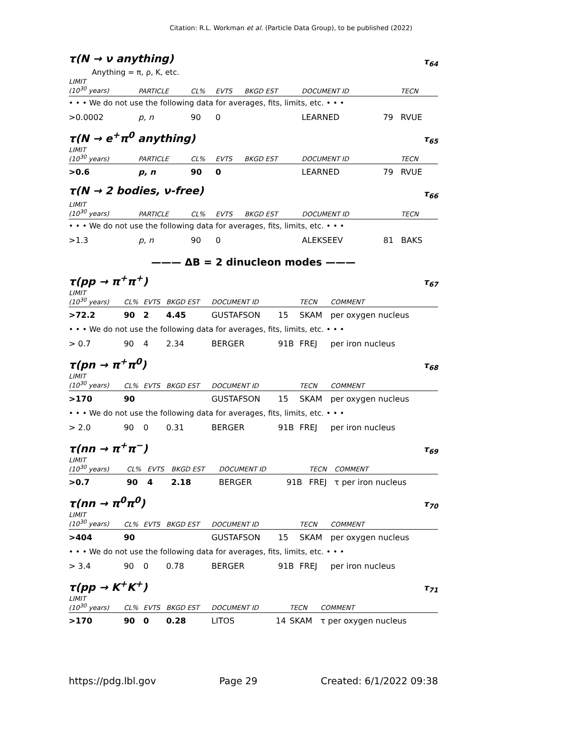Citation: R.L. Workman et al. (Particle Data Group), to be published (2022)
τ(N → ν anything) τ<sub>64</sub>
Anything = π, ρ, K, etc.
| LIMIT (10<sup>30</sup> years) | PARTICLE | CL% | EVTS | BKGD EST | DOCUMENT ID | | TECN |
| --- | --- | --- | --- | --- | --- | --- | --- |
| • • • We do not use the following data for averages, fits, limits, etc. • • • | | | | | | | |
| >0.0002 | p, n | 90 | 0 | | LEARNED | 79 | RVUE |
τ(N → e<sup>+</sup>π<sup>0</sup> anything) τ<sub>65</sub>
| LIMIT (10<sup>30</sup> years) | PARTICLE | CL% | EVTS | BKGD EST | DOCUMENT ID | | TECN |
| --- | --- | --- | --- | --- | --- | --- | --- |
| >0.6 | p, n | 90 | 0 | | LEARNED | 79 | RVUE |
τ(N → 2 bodies, ν-free) τ<sub>66</sub>
| LIMIT (10<sup>30</sup> years) | PARTICLE | CL% | EVTS | BKGD EST | DOCUMENT ID | | TECN |
| --- | --- | --- | --- | --- | --- | --- | --- |
| • • • We do not use the following data for averages, fits, limits, etc. • • • | | | | | | | |
| >1.3 | p, n | 90 | 0 | | ALEKSEEV | 81 | BAKS |
——— ΔB = 2 dinucleon modes ———
τ(pp → π<sup>+</sup>π<sup>+</sup>) τ<sub>67</sub>
| LIMIT (10<sup>30</sup> years) | CL% | EVTS | BKGD EST | DOCUMENT ID | | TECN | COMMENT |
| --- | --- | --- | --- | --- | --- | --- | --- |
| >72.2 | 90 | 2 | 4.45 | GUSTAFSON | 15 | SKAM | per oxygen nucleus |
| • • • We do not use the following data for averages, fits, limits, etc. • • • | | | | | | | |
| > 0.7 | 90 | 4 | 2.34 | BERGER | 91B | FREJ | per iron nucleus |
τ(pn → π<sup>+</sup>π<sup>0</sup>) τ<sub>68</sub>
| LIMIT (10<sup>30</sup> years) | CL% | EVTS | BKGD EST | DOCUMENT ID | | TECN | COMMENT |
| --- | --- | --- | --- | --- | --- | --- | --- |
| >170 | 90 | | | GUSTAFSON | 15 | SKAM | per oxygen nucleus |
| • • • We do not use the following data for averages, fits, limits, etc. • • • | | | | | | | |
| > 2.0 | 90 | 0 | 0.31 | BERGER | 91B | FREJ | per iron nucleus |
τ(nn → π<sup>+</sup>π<sup>−</sup>) τ<sub>69</sub>
| LIMIT (10<sup>30</sup> years) | CL% | EVTS | BKGD EST | DOCUMENT ID | | TECN | COMMENT |
| --- | --- | --- | --- | --- | --- | --- | --- |
| >0.7 | 90 | 4 | 2.18 | BERGER | 91B | FREJ | τ per iron nucleus |
τ(nn → π<sup>0</sup>π<sup>0</sup>) τ<sub>70</sub>
| LIMIT (10<sup>30</sup> years) | CL% | EVTS | BKGD EST | DOCUMENT ID | | TECN | COMMENT |
| --- | --- | --- | --- | --- | --- | --- | --- |
| >404 | 90 | | | GUSTAFSON | 15 | SKAM | per oxygen nucleus |
| • • • We do not use the following data for averages, fits, limits, etc. • • • | | | | | | | |
| > 3.4 | 90 | 0 | 0.78 | BERGER | 91B | FREJ | per iron nucleus |
τ(pp → K<sup>+</sup>K<sup>+</sup>) τ<sub>71</sub>
| LIMIT (10<sup>30</sup> years) | CL% | EVTS | BKGD EST | DOCUMENT ID | | TECN | COMMENT |
| --- | --- | --- | --- | --- | --- | --- | --- |
| >170 | 90 | 0 | 0.28 | LITOS | 14 | SKAM | τ per oxygen nucleus |
https://pdg.lbl.gov Page 29 Created: 6/1/2022 09:38